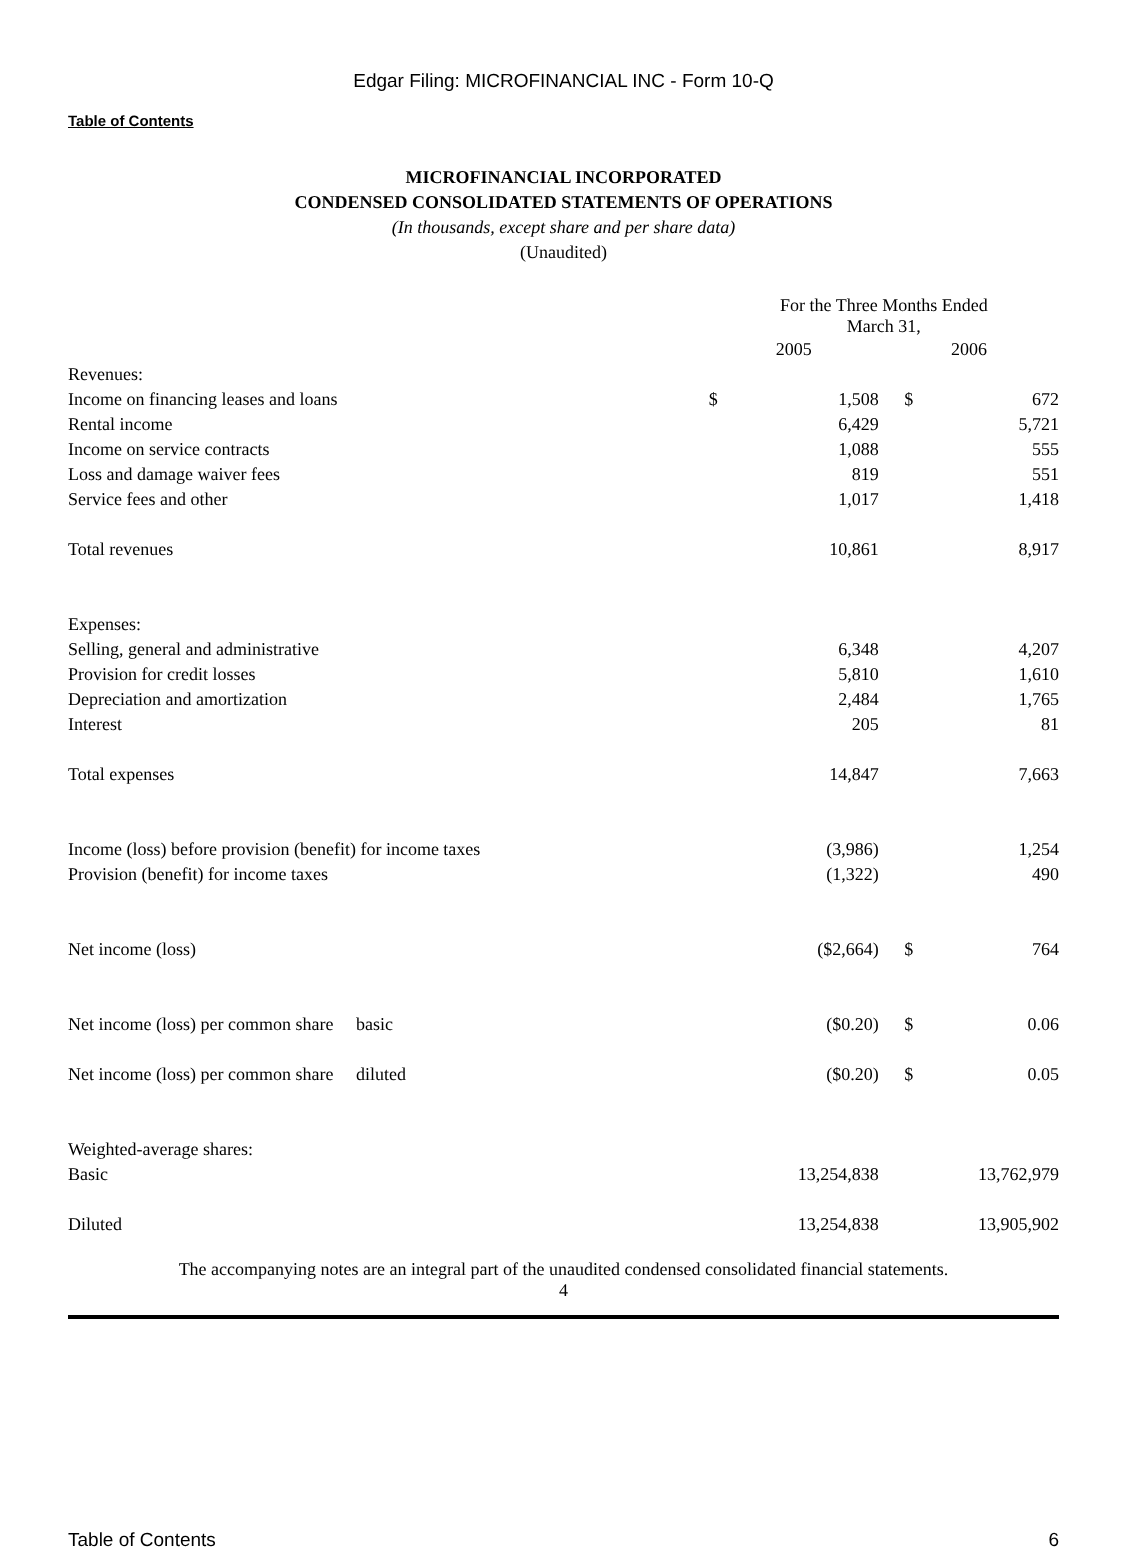Edgar Filing: MICROFINANCIAL INC - Form 10-Q
Table of Contents
MICROFINANCIAL INCORPORATED
CONDENSED CONSOLIDATED STATEMENTS OF OPERATIONS
(In thousands, except share and per share data)
(Unaudited)
| | For the Three Months Ended March 31, | | | |
| --- | --- | --- | --- | --- |
| | 2005 | | 2006 | |
| Revenues: | | | | |
| Income on financing leases and loans | $ | 1,508 | $ | 672 |
| Rental income | | 6,429 | | 5,721 |
| Income on service contracts | | 1,088 | | 555 |
| Loss and damage waiver fees | | 819 | | 551 |
| Service fees and other | | 1,017 | | 1,418 |
| Total revenues | | 10,861 | | 8,917 |
| Expenses: | | | | |
| Selling, general and administrative | | 6,348 | | 4,207 |
| Provision for credit losses | | 5,810 | | 1,610 |
| Depreciation and amortization | | 2,484 | | 1,765 |
| Interest | | 205 | | 81 |
| Total expenses | | 14,847 | | 7,663 |
| Income (loss) before provision (benefit) for income taxes | | (3,986) | | 1,254 |
| Provision (benefit) for income taxes | | (1,322) | | 490 |
| Net income (loss) | | ($2,664) | $ | 764 |
| Net income (loss) per common share basic | | ($0.20) | $ | 0.06 |
| Net income (loss) per common share diluted | | ($0.20) | $ | 0.05 |
| Weighted-average shares: | | | | |
| Basic | | 13,254,838 | | 13,762,979 |
| Diluted | | 13,254,838 | | 13,905,902 |
The accompanying notes are an integral part of the unaudited condensed consolidated financial statements.
4
Table of Contents 6